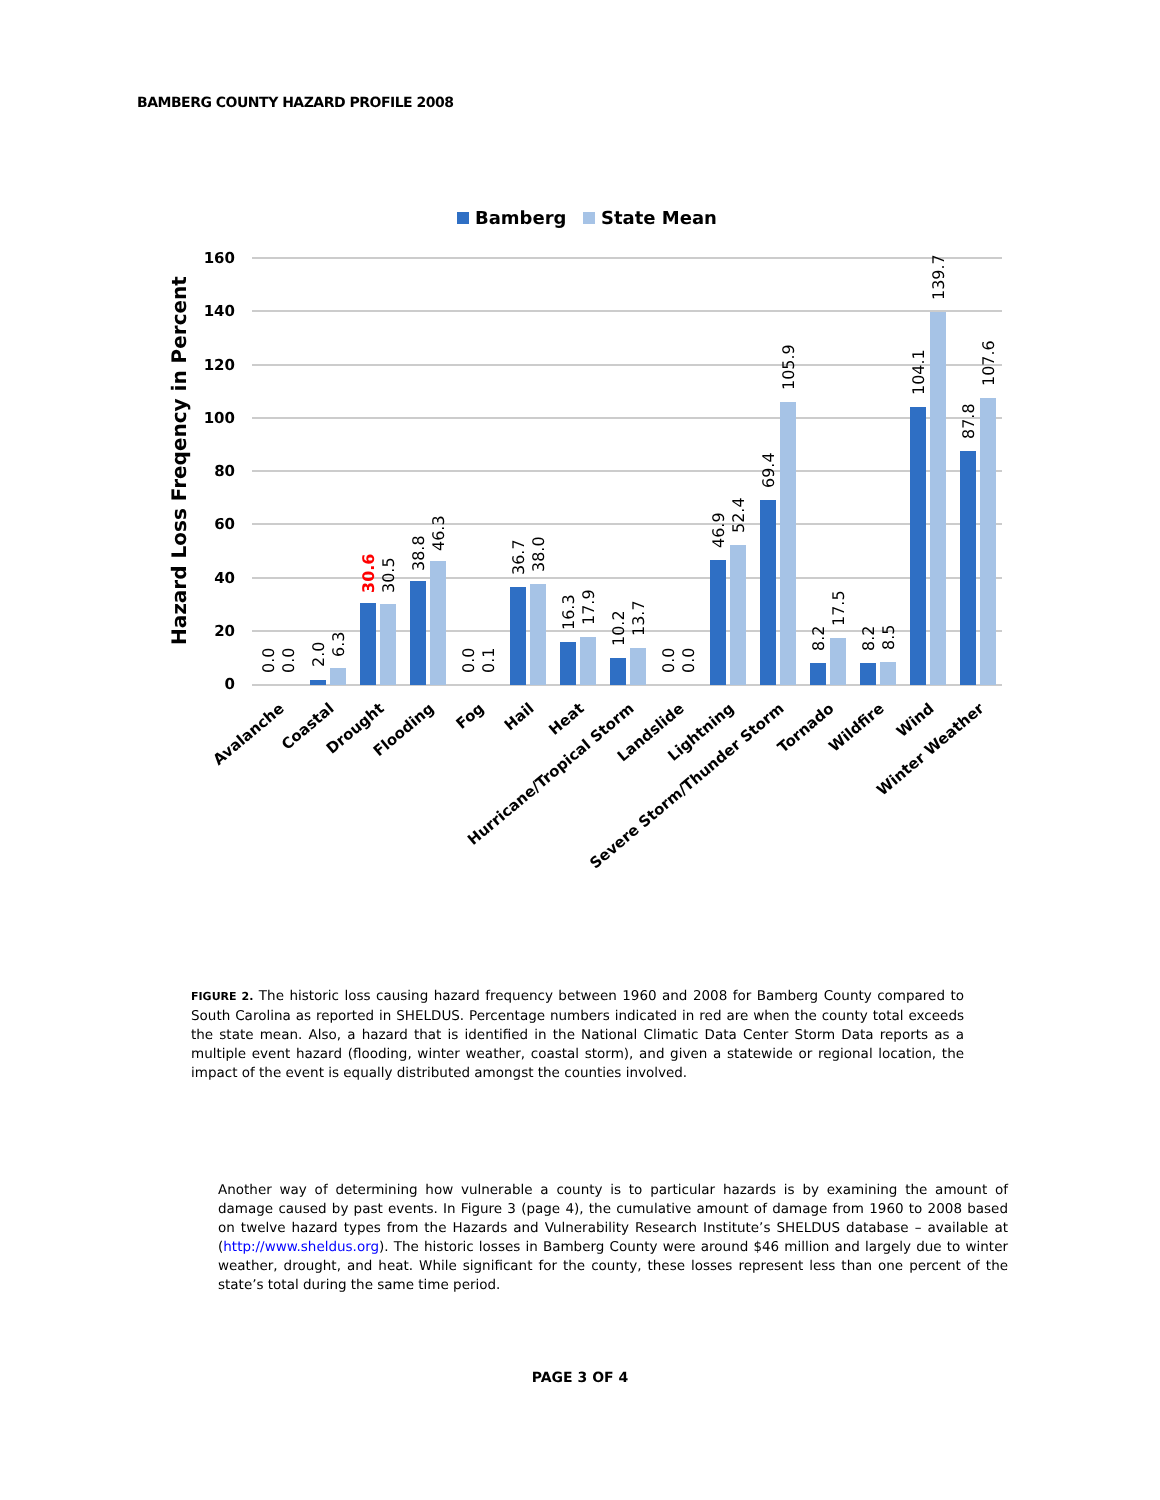BAMBERG COUNTY HAZARD PROFILE 2008
Bamberg
State Mean
Hazard Loss Freqency in Percent
160
140
120
100
80
60
40
20
0
0.0
0.0
2.0
6.3
30.6
30.5
38.8
46.3
0.0
0.1
36.7
38.0
16.3
17.9
10.2
13.7
0.0
0.0
46.9
52.4
69.4
105.9
8.2
17.5
8.2
8.5
104.1
139.7
87.8
107.6
Avalanche
Coastal
Drought
Flooding
Fog
Hail
Heat
Hurricane/Tropical Storm
Landslide
Lightning
Severe Storm/Thunder Storm
Tornado
Wildfire
Wind
Winter Weather
FIGURE 2. The historic loss causing hazard frequency between 1960 and 2008 for Bamberg County compared to South Carolina as reported in SHELDUS. Percentage numbers indicated in red are when the county total exceeds the state mean. Also, a hazard that is identified in the National Climatic Data Center Storm Data reports as a multiple event hazard (flooding, winter weather, coastal storm), and given a statewide or regional location, the impact of the event is equally distributed amongst the counties involved.
Another way of determining how vulnerable a county is to particular hazards is by examining the amount of damage caused by past events. In Figure 3 (page 4), the cumulative amount of damage from 1960 to 2008 based on twelve hazard types from the Hazards and Vulnerability Research Institute’s SHELDUS database – available at (http://www.sheldus.org). The historic losses in Bamberg County were around $46 million and largely due to winter weather, drought, and heat. While significant for the county, these losses represent less than one percent of the state’s total during the same time period.
PAGE 3 OF 4